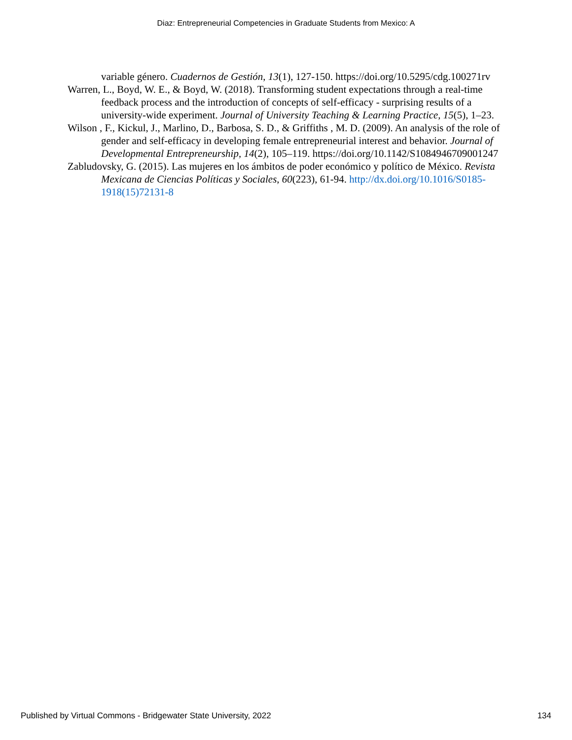Diaz: Entrepreneurial Competencies in Graduate Students from Mexico: A
variable género. Cuadernos de Gestión, 13(1), 127-150. https://doi.org/10.5295/cdg.100271rv
Warren, L., Boyd, W. E., & Boyd, W. (2018). Transforming student expectations through a real-time feedback process and the introduction of concepts of self-efficacy - surprising results of a university-wide experiment. Journal of University Teaching & Learning Practice, 15(5), 1–23.
Wilson , F., Kickul, J., Marlino, D., Barbosa, S. D., & Griffiths , M. D. (2009). An analysis of the role of gender and self-efficacy in developing female entrepreneurial interest and behavior. Journal of Developmental Entrepreneurship, 14(2), 105–119. https://doi.org/10.1142/S1084946709001247
Zabludovsky, G. (2015). Las mujeres en los ámbitos de poder económico y político de México. Revista Mexicana de Ciencias Políticas y Sociales, 60(223), 61-94. http://dx.doi.org/10.1016/S0185-1918(15)72131-8
Published by Virtual Commons - Bridgewater State University, 2022 134